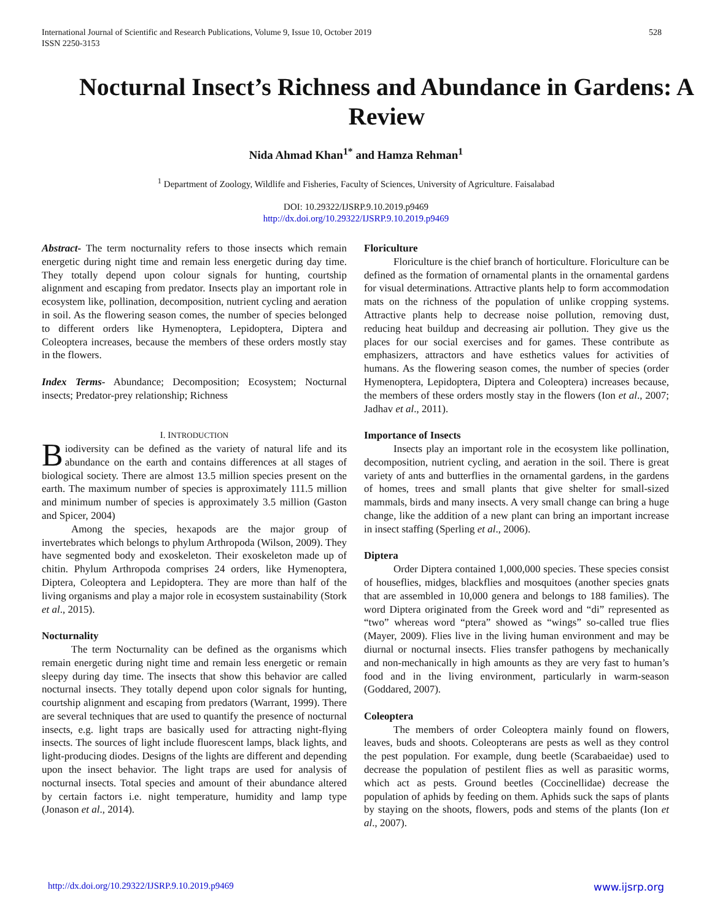International Journal of Scientific and Research Publications, Volume 9, Issue 10, October 2019
ISSN 2250-3153
528
Nocturnal Insect’s Richness and Abundance in Gardens: A Review
Nida Ahmad Khan<sup>1*</sup> and Hamza Rehman<sup>1</sup>
<sup>1</sup> Department of Zoology, Wildlife and Fisheries, Faculty of Sciences, University of Agriculture. Faisalabad
DOI: 10.29322/IJSRP.9.10.2019.p9469
http://dx.doi.org/10.29322/IJSRP.9.10.2019.p9469
Abstract- The term nocturnality refers to those insects which remain energetic during night time and remain less energetic during day time. They totally depend upon colour signals for hunting, courtship alignment and escaping from predator. Insects play an important role in ecosystem like, pollination, decomposition, nutrient cycling and aeration in soil. As the flowering season comes, the number of species belonged to different orders like Hymenoptera, Lepidoptera, Diptera and Coleoptera increases, because the members of these orders mostly stay in the flowers.
Index Terms- Abundance; Decomposition; Ecosystem; Nocturnal insects; Predator-prey relationship; Richness
I. INTRODUCTION
Biodiversity can be defined as the variety of natural life and its abundance on the earth and contains differences at all stages of biological society. There are almost 13.5 million species present on the earth. The maximum number of species is approximately 111.5 million and minimum number of species is approximately 3.5 million (Gaston and Spicer, 2004)
Among the species, hexapods are the major group of invertebrates which belongs to phylum Arthropoda (Wilson, 2009). They have segmented body and exoskeleton. Their exoskeleton made up of chitin. Phylum Arthropoda comprises 24 orders, like Hymenoptera, Diptera, Coleoptera and Lepidoptera. They are more than half of the living organisms and play a major role in ecosystem sustainability (Stork et al., 2015).
Nocturnality
The term Nocturnality can be defined as the organisms which remain energetic during night time and remain less energetic or remain sleepy during day time. The insects that show this behavior are called nocturnal insects. They totally depend upon color signals for hunting, courtship alignment and escaping from predators (Warrant, 1999). There are several techniques that are used to quantify the presence of nocturnal insects, e.g. light traps are basically used for attracting night-flying insects. The sources of light include fluorescent lamps, black lights, and light-producing diodes. Designs of the lights are different and depending upon the insect behavior. The light traps are used for analysis of nocturnal insects. Total species and amount of their abundance altered by certain factors i.e. night temperature, humidity and lamp type (Jonason et al., 2014).
Floriculture
Floriculture is the chief branch of horticulture. Floriculture can be defined as the formation of ornamental plants in the ornamental gardens for visual determinations. Attractive plants help to form accommodation mats on the richness of the population of unlike cropping systems. Attractive plants help to decrease noise pollution, removing dust, reducing heat buildup and decreasing air pollution. They give us the places for our social exercises and for games. These contribute as emphasizers, attractors and have esthetics values for activities of humans. As the flowering season comes, the number of species (order Hymenoptera, Lepidoptera, Diptera and Coleoptera) increases because, the members of these orders mostly stay in the flowers (Ion et al., 2007; Jadhav et al., 2011).
Importance of Insects
Insects play an important role in the ecosystem like pollination, decomposition, nutrient cycling, and aeration in the soil. There is great variety of ants and butterflies in the ornamental gardens, in the gardens of homes, trees and small plants that give shelter for small-sized mammals, birds and many insects. A very small change can bring a huge change, like the addition of a new plant can bring an important increase in insect staffing (Sperling et al., 2006).
Diptera
Order Diptera contained 1,000,000 species. These species consist of houseflies, midges, blackflies and mosquitoes (another species gnats that are assembled in 10,000 genera and belongs to 188 families). The word Diptera originated from the Greek word and “di” represented as “two” whereas word “ptera” showed as “wings” so-called true flies (Mayer, 2009). Flies live in the living human environment and may be diurnal or nocturnal insects. Flies transfer pathogens by mechanically and non-mechanically in high amounts as they are very fast to human’s food and in the living environment, particularly in warm-season (Goddared, 2007).
Coleoptera
The members of order Coleoptera mainly found on flowers, leaves, buds and shoots. Coleopterans are pests as well as they control the pest population. For example, dung beetle (Scarabaeidae) used to decrease the population of pestilent flies as well as parasitic worms, which act as pests. Ground beetles (Coccinellidae) decrease the population of aphids by feeding on them. Aphids suck the saps of plants by staying on the shoots, flowers, pods and stems of the plants (Ion et al., 2007).
http://dx.doi.org/10.29322/IJSRP.9.10.2019.p9469 www.ijsrp.org